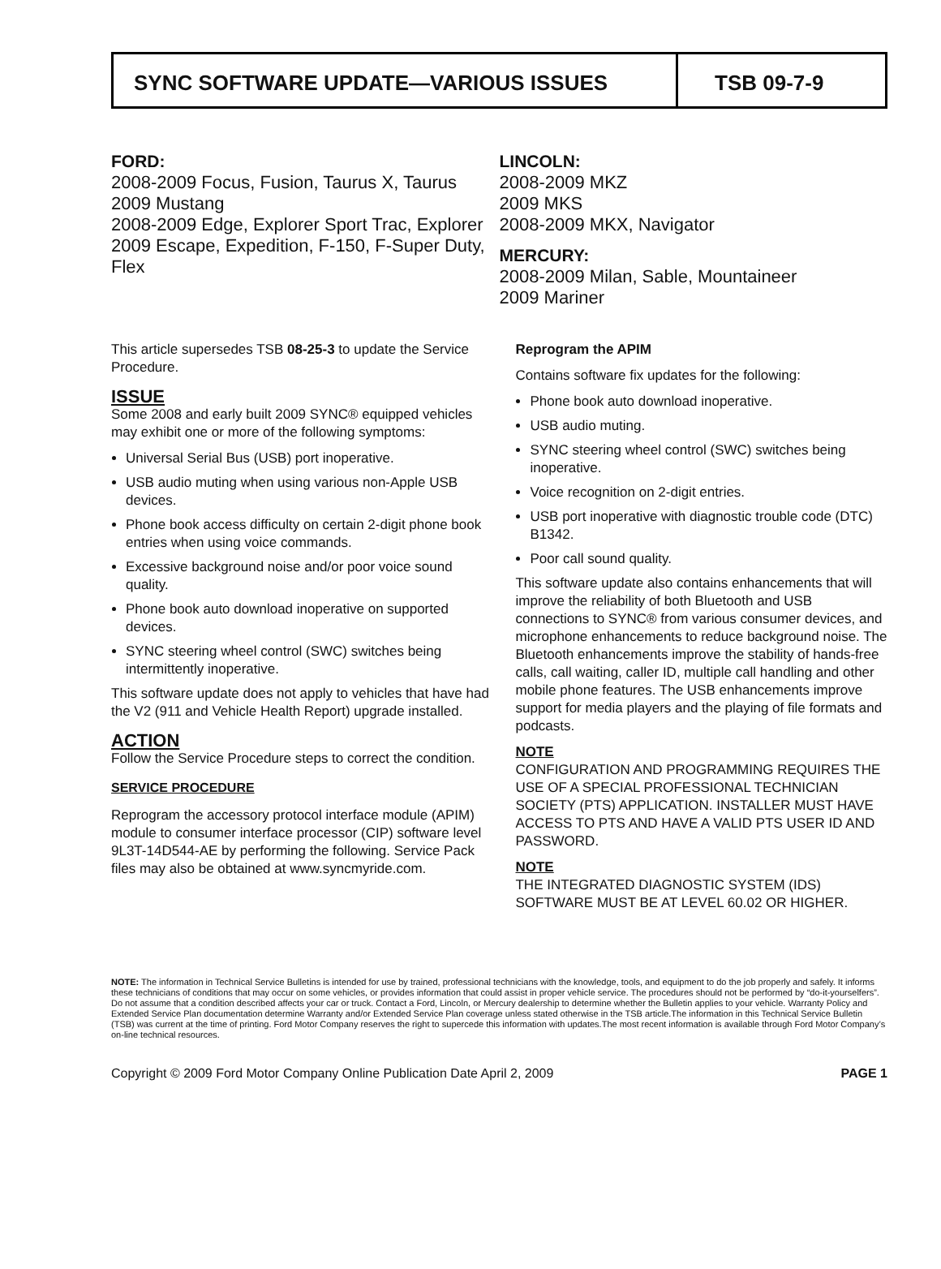SYNC SOFTWARE UPDATE—VARIOUS ISSUES
TSB 09-7-9
FORD:
2008-2009 Focus, Fusion, Taurus X, Taurus
2009 Mustang
2008-2009 Edge, Explorer Sport Trac, Explorer
2009 Escape, Expedition, F-150, F-Super Duty, Flex
LINCOLN:
2008-2009 MKZ
2009 MKS
2008-2009 MKX, Navigator
MERCURY:
2008-2009 Milan, Sable, Mountaineer
2009 Mariner
This article supersedes TSB 08-25-3 to update the Service Procedure.
ISSUE
Some 2008 and early built 2009 SYNC® equipped vehicles may exhibit one or more of the following symptoms:
Universal Serial Bus (USB) port inoperative.
USB audio muting when using various non-Apple USB devices.
Phone book access difficulty on certain 2-digit phone book entries when using voice commands.
Excessive background noise and/or poor voice sound quality.
Phone book auto download inoperative on supported devices.
SYNC steering wheel control (SWC) switches being intermittently inoperative.
This software update does not apply to vehicles that have had the V2 (911 and Vehicle Health Report) upgrade installed.
ACTION
Follow the Service Procedure steps to correct the condition.
SERVICE PROCEDURE
Reprogram the accessory protocol interface module (APIM) module to consumer interface processor (CIP) software level 9L3T-14D544-AE by performing the following. Service Pack files may also be obtained at www.syncmyride.com.
Reprogram the APIM
Contains software fix updates for the following:
Phone book auto download inoperative.
USB audio muting.
SYNC steering wheel control (SWC) switches being inoperative.
Voice recognition on 2-digit entries.
USB port inoperative with diagnostic trouble code (DTC) B1342.
Poor call sound quality.
This software update also contains enhancements that will improve the reliability of both Bluetooth and USB connections to SYNC® from various consumer devices, and microphone enhancements to reduce background noise. The Bluetooth enhancements improve the stability of hands-free calls, call waiting, caller ID, multiple call handling and other mobile phone features. The USB enhancements improve support for media players and the playing of file formats and podcasts.
NOTE
CONFIGURATION AND PROGRAMMING REQUIRES THE USE OF A SPECIAL PROFESSIONAL TECHNICIAN SOCIETY (PTS) APPLICATION. INSTALLER MUST HAVE ACCESS TO PTS AND HAVE A VALID PTS USER ID AND PASSWORD.
NOTE
THE INTEGRATED DIAGNOSTIC SYSTEM (IDS) SOFTWARE MUST BE AT LEVEL 60.02 OR HIGHER.
NOTE: The information in Technical Service Bulletins is intended for use by trained, professional technicians with the knowledge, tools, and equipment to do the job properly and safely. It informs these technicians of conditions that may occur on some vehicles, or provides information that could assist in proper vehicle service. The procedures should not be performed by “do-it-yourselfers”. Do not assume that a condition described affects your car or truck. Contact a Ford, Lincoln, or Mercury dealership to determine whether the Bulletin applies to your vehicle. Warranty Policy and Extended Service Plan documentation determine Warranty and/or Extended Service Plan coverage unless stated otherwise in the TSB article.The information in this Technical Service Bulletin (TSB) was current at the time of printing. Ford Motor Company reserves the right to supercede this information with updates.The most recent information is available through Ford Motor Company’s on-line technical resources.
Copyright © 2009 Ford Motor Company Online Publication Date April 2, 2009 PAGE 1